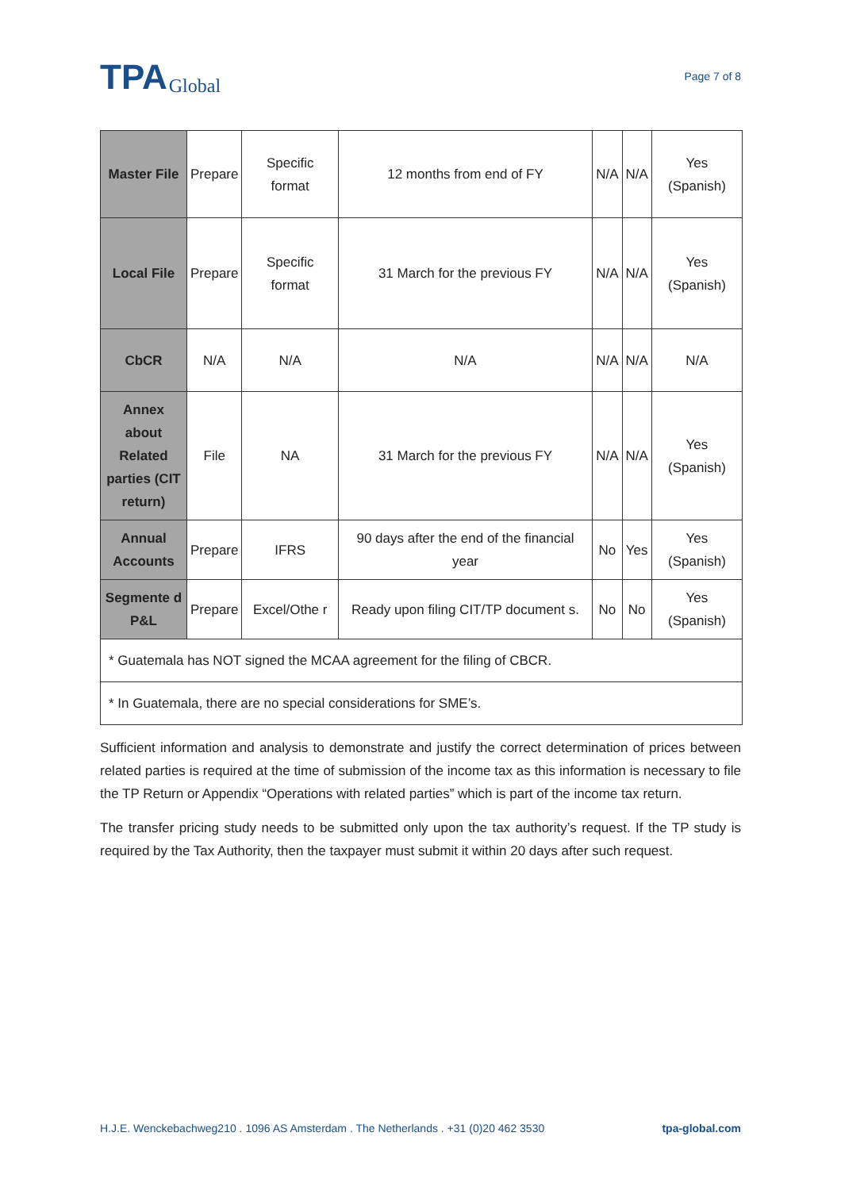TPA Global
Page 7 of 8
| Master File | Prepare | Specific format | 12 months from end of FY | N/A | N/A | Yes (Spanish) |
| Local File | Prepare | Specific format | 31 March for the previous FY | N/A | N/A | Yes (Spanish) |
| CbCR | N/A | N/A | N/A | N/A | N/A | N/A |
| Annex about Related parties (CIT return) | File | NA | 31 March for the previous FY | N/A | N/A | Yes (Spanish) |
| Annual Accounts | Prepare | IFRS | 90 days after the end of the financial year | No | Yes | Yes (Spanish) |
| Segmente d P&L | Prepare | Excel/Othe r | Ready upon filing CIT/TP document s. | No | No | Yes (Spanish) |
| * Guatemala has NOT signed the MCAA agreement for the filing of CBCR. | | | | | | |
| * In Guatemala, there are no special considerations for SME’s. | | | | | | |
Sufficient information and analysis to demonstrate and justify the correct determination of prices between related parties is required at the time of submission of the income tax as this information is necessary to file the TP Return or Appendix “Operations with related parties” which is part of the income tax return.
The transfer pricing study needs to be submitted only upon the tax authority’s request. If the TP study is required by the Tax Authority, then the taxpayer must submit it within 20 days after such request.
H.J.E. Wenckebachweg210 . 1096 AS Amsterdam . The Netherlands . +31 (0)20 462 3530 tpa-global.com